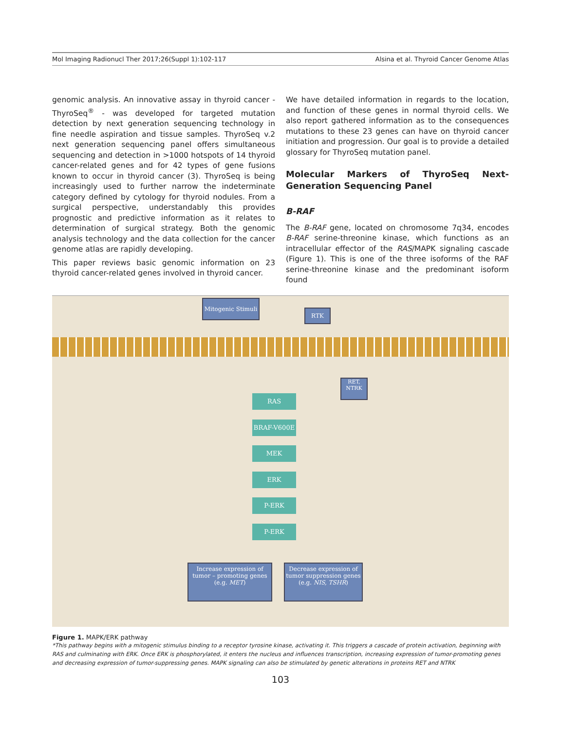Mol Imaging Radionucl Ther 2017;26(Suppl 1):102-117 Alsina et al. Thyroid Cancer Genome Atlas
genomic analysis. An innovative assay in thyroid cancer - ThyroSeq<sup>®</sup> - was developed for targeted mutation detection by next generation sequencing technology in fine needle aspiration and tissue samples. ThyroSeq v.2 next generation sequencing panel offers simultaneous sequencing and detection in >1000 hotspots of 14 thyroid cancer-related genes and for 42 types of gene fusions known to occur in thyroid cancer (3). ThyroSeq is being increasingly used to further narrow the indeterminate category defined by cytology for thyroid nodules. From a surgical perspective, understandably this provides prognostic and predictive information as it relates to determination of surgical strategy. Both the genomic analysis technology and the data collection for the cancer genome atlas are rapidly developing.
This paper reviews basic genomic information on 23 thyroid cancer-related genes involved in thyroid cancer.
We have detailed information in regards to the location, and function of these genes in normal thyroid cells. We also report gathered information as to the consequences mutations to these 23 genes can have on thyroid cancer initiation and progression. Our goal is to provide a detailed glossary for ThyroSeq mutation panel.
Molecular Markers of ThyroSeq Next-Generation Sequencing Panel
B-RAF
The B-RAF gene, located on chromosome 7q34, encodes B-RAF serine-threonine kinase, which functions as an intracellular effector of the RAS/MAPK signaling cascade (Figure 1). This is one of the three isoforms of the RAF serine-threonine kinase and the predominant isoform found
Mitogenic Stimuli
RTK
RET,
NTRK
RAS
BRAF-V600E
MEK
ERK
P-ERK
P-ERK
Increase expression of tumor – promoting genes (e.g. MET)
Decrease expression of tumor suppression genes (e.g. NIS, TSHR)
Figure 1. MAPK/ERK pathway
*This pathway begins with a mitogenic stimulus binding to a receptor tyrosine kinase, activating it. This triggers a cascade of protein activation, beginning with RAS and culminating with ERK. Once ERK is phosphorylated, it enters the nucleus and influences transcription, increasing expression of tumor-promoting genes and decreasing expression of tumor-suppressing genes. MAPK signaling can also be stimulated by genetic alterations in proteins RET and NTRK
103